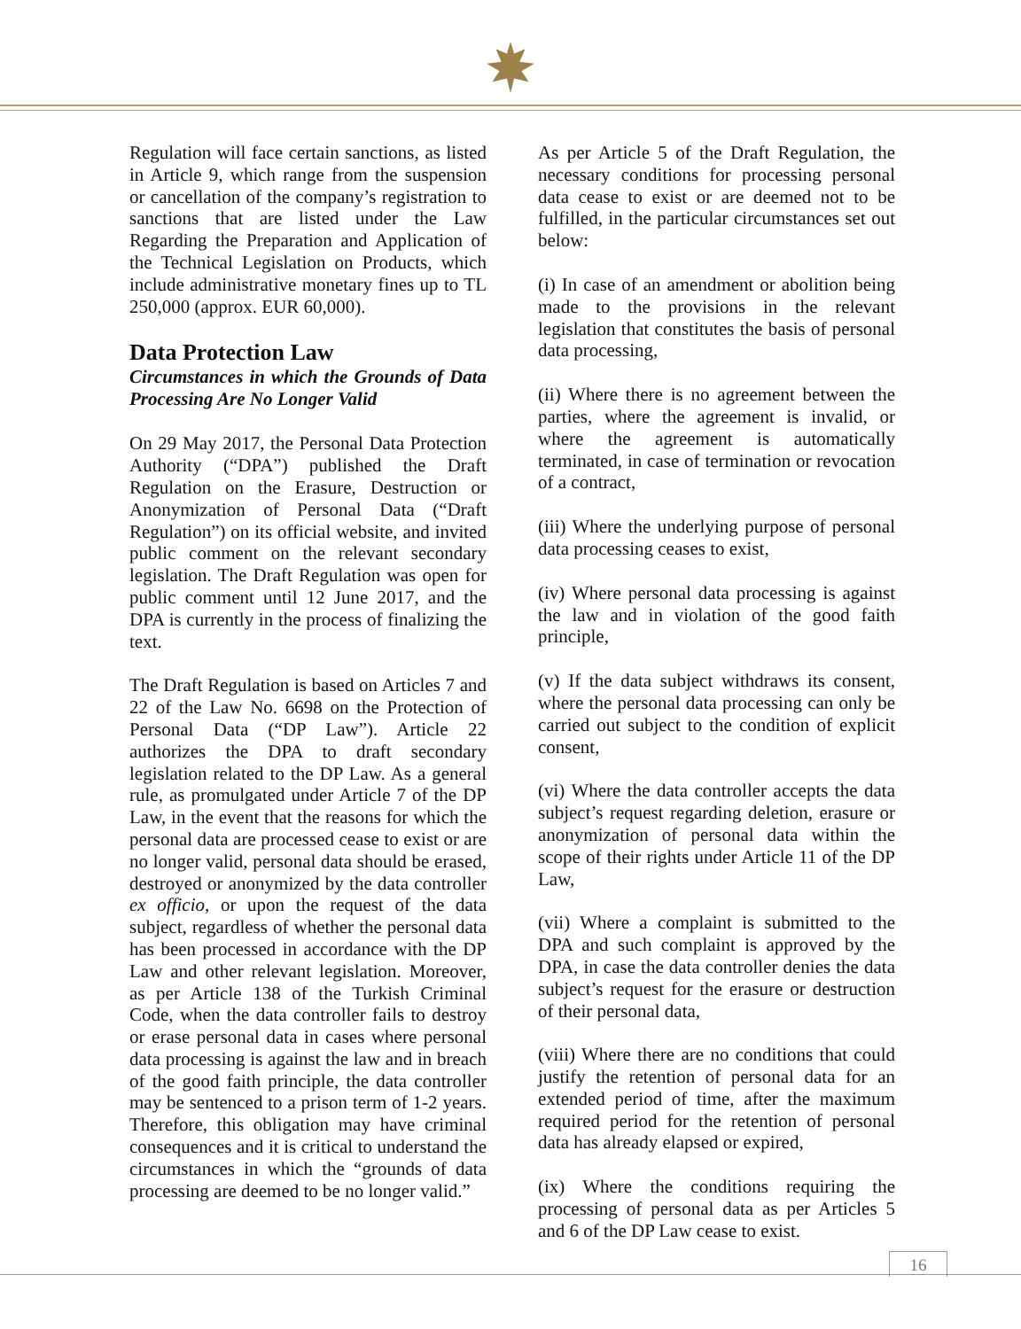Regulation will face certain sanctions, as listed in Article 9, which range from the suspension or cancellation of the company’s registration to sanctions that are listed under the Law Regarding the Preparation and Application of the Technical Legislation on Products, which include administrative monetary fines up to TL 250,000 (approx. EUR 60,000).
Data Protection Law
Circumstances in which the Grounds of Data Processing Are No Longer Valid
On 29 May 2017, the Personal Data Protection Authority (“DPA”) published the Draft Regulation on the Erasure, Destruction or Anonymization of Personal Data (“Draft Regulation”) on its official website, and invited public comment on the relevant secondary legislation. The Draft Regulation was open for public comment until 12 June 2017, and the DPA is currently in the process of finalizing the text.
The Draft Regulation is based on Articles 7 and 22 of the Law No. 6698 on the Protection of Personal Data (“DP Law”). Article 22 authorizes the DPA to draft secondary legislation related to the DP Law. As a general rule, as promulgated under Article 7 of the DP Law, in the event that the reasons for which the personal data are processed cease to exist or are no longer valid, personal data should be erased, destroyed or anonymized by the data controller ex officio, or upon the request of the data subject, regardless of whether the personal data has been processed in accordance with the DP Law and other relevant legislation. Moreover, as per Article 138 of the Turkish Criminal Code, when the data controller fails to destroy or erase personal data in cases where personal data processing is against the law and in breach of the good faith principle, the data controller may be sentenced to a prison term of 1-2 years. Therefore, this obligation may have criminal consequences and it is critical to understand the circumstances in which the “grounds of data processing are deemed to be no longer valid.”
As per Article 5 of the Draft Regulation, the necessary conditions for processing personal data cease to exist or are deemed not to be fulfilled, in the particular circumstances set out below:
(i) In case of an amendment or abolition being made to the provisions in the relevant legislation that constitutes the basis of personal data processing,
(ii) Where there is no agreement between the parties, where the agreement is invalid, or where the agreement is automatically terminated, in case of termination or revocation of a contract,
(iii) Where the underlying purpose of personal data processing ceases to exist,
(iv) Where personal data processing is against the law and in violation of the good faith principle,
(v) If the data subject withdraws its consent, where the personal data processing can only be carried out subject to the condition of explicit consent,
(vi) Where the data controller accepts the data subject’s request regarding deletion, erasure or anonymization of personal data within the scope of their rights under Article 11 of the DP Law,
(vii) Where a complaint is submitted to the DPA and such complaint is approved by the DPA, in case the data controller denies the data subject’s request for the erasure or destruction of their personal data,
(viii) Where there are no conditions that could justify the retention of personal data for an extended period of time, after the maximum required period for the retention of personal data has already elapsed or expired,
(ix) Where the conditions requiring the processing of personal data as per Articles 5 and 6 of the DP Law cease to exist.
16